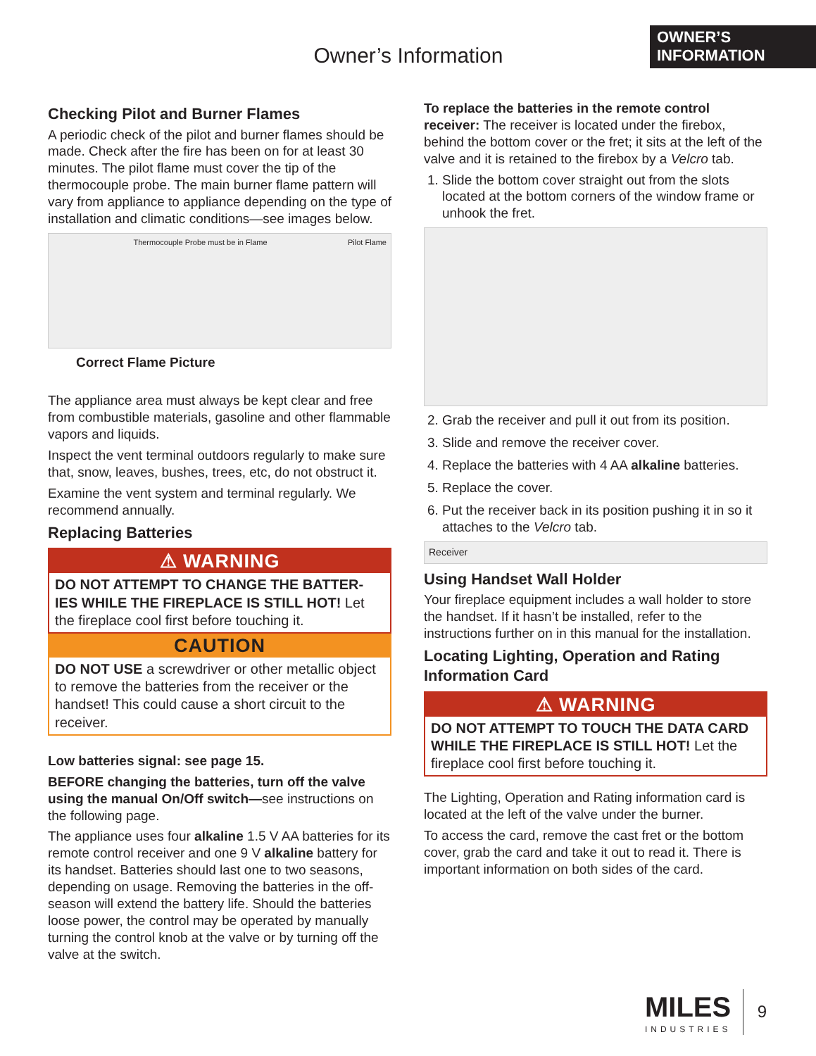OWNER’S
INFORMATION
Owner’s Information
Checking Pilot and Burner Flames
A periodic check of the pilot and burner flames should be made. Check after the fire has been on for at least 30 minutes. The pilot flame must cover the tip of the thermocouple probe. The main burner flame pattern will vary from appliance to appliance depending on the type of installation and climatic conditions—see images below.
Thermocouple Probe must be in Flame Pilot Flame
Correct Flame Picture
The appliance area must always be kept clear and free from combustible materials, gasoline and other flammable vapors and liquids.
Inspect the vent terminal outdoors regularly to make sure that, snow, leaves, bushes, trees, etc, do not obstruct it.
Examine the vent system and terminal regularly. We recommend annually.
Replacing Batteries
⚠ WARNING
DO NOT ATTEMPT TO CHANGE THE BATTER-IES WHILE THE FIREPLACE IS STILL HOT! Let the fireplace cool first before touching it.
CAUTION
DO NOT USE a screwdriver or other metallic object to remove the batteries from the receiver or the handset! This could cause a short circuit to the receiver.
Low batteries signal: see page 15.
BEFORE changing the batteries, turn off the valve using the manual On/Off switch—see instructions on the following page.
The appliance uses four alkaline 1.5 V AA batteries for its remote control receiver and one 9 V alkaline battery for its handset. Batteries should last one to two seasons, depending on usage. Removing the batteries in the off-season will extend the battery life. Should the batteries loose power, the control may be operated by manually turning the control knob at the valve or by turning off the valve at the switch.
To replace the batteries in the remote control receiver: The receiver is located under the firebox, behind the bottom cover or the fret; it sits at the left of the valve and it is retained to the firebox by a Velcro tab.
1. Slide the bottom cover straight out from the slots located at the bottom corners of the window frame or unhook the fret.
2. Grab the receiver and pull it out from its position.
3. Slide and remove the receiver cover.
4. Replace the batteries with 4 AA alkaline batteries.
5. Replace the cover.
6. Put the receiver back in its position pushing it in so it attaches to the Velcro tab.
Receiver
Using Handset Wall Holder
Your fireplace equipment includes a wall holder to store the handset. If it hasn’t be installed, refer to the instructions further on in this manual for the installation.
Locating Lighting, Operation and Rating Information Card
⚠ WARNING
DO NOT ATTEMPT TO TOUCH THE DATA CARD WHILE THE FIREPLACE IS STILL HOT! Let the fireplace cool first before touching it.
The Lighting, Operation and Rating information card is located at the left of the valve under the burner.
To access the card, remove the cast fret or the bottom cover, grab the card and take it out to read it. There is important information on both sides of the card.
MILES
INDUSTRIES
9